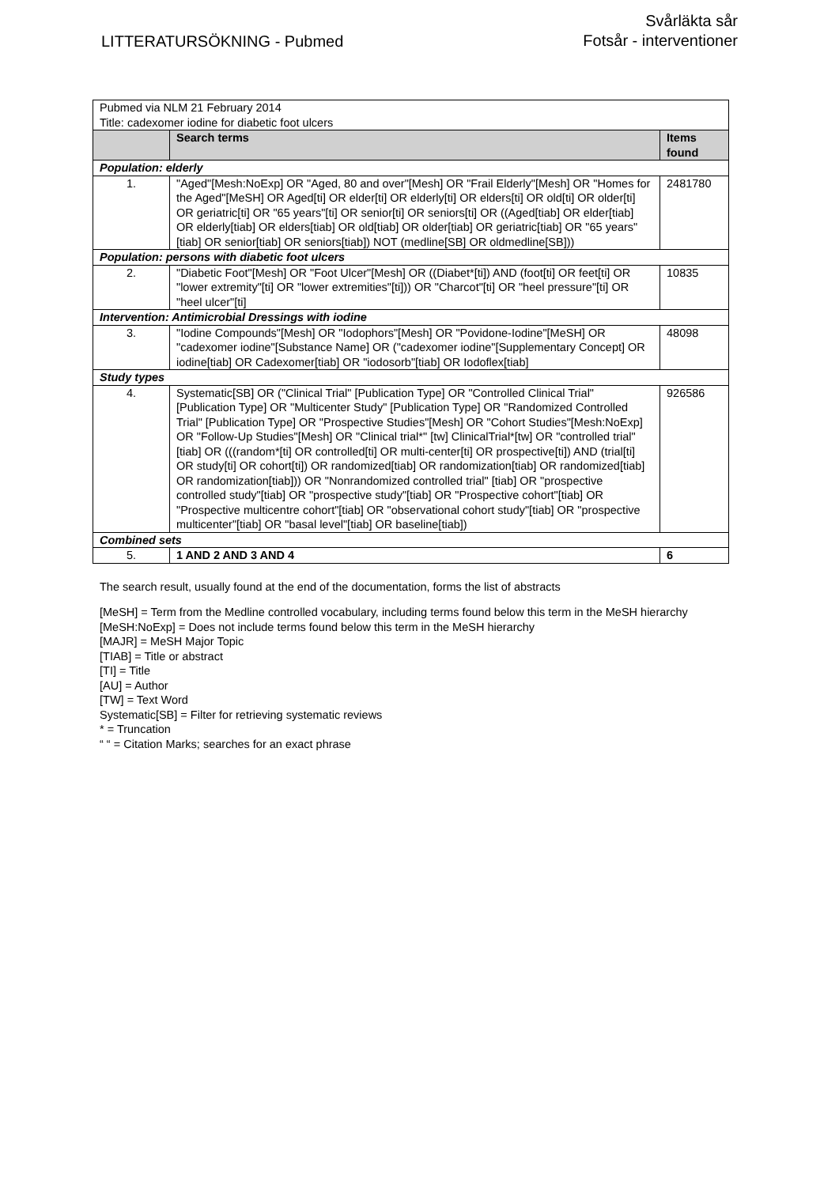LITTERATURSÖKNING - Pubmed
Svårläkta sår
Fotsår - interventioner
| Pubmed via NLM 21 February 2014 Title: cadexomer iodine for diabetic foot ulcers | | |
| | Search terms | Items found |
| Population: elderly | | |
| 1. | "Aged"[Mesh:NoExp] OR "Aged, 80 and over"[Mesh] OR "Frail Elderly"[Mesh] OR "Homes for the Aged"[MeSH] OR Aged[ti] OR elder[ti] OR elderly[ti] OR elders[ti] OR old[ti] OR older[ti] OR geriatric[ti] OR "65 years"[ti] OR senior[ti] OR seniors[ti] OR ((Aged[tiab] OR elder[tiab] OR elderly[tiab] OR elders[tiab] OR old[tiab] OR older[tiab] OR geriatric[tiab] OR "65 years"[tiab] OR senior[tiab] OR seniors[tiab]) NOT (medline[SB] OR oldmedline[SB])) | 2481780 |
| Population: persons with diabetic foot ulcers | | |
| 2. | "Diabetic Foot"[Mesh] OR "Foot Ulcer"[Mesh] OR ((Diabet*[ti]) AND (foot[ti] OR feet[ti] OR "lower extremity"[ti] OR "lower extremities"[ti])) OR "Charcot"[ti] OR "heel pressure"[ti] OR "heel ulcer"[ti] | 10835 |
| Intervention: Antimicrobial Dressings with iodine | | |
| 3. | "Iodine Compounds"[Mesh] OR "Iodophors"[Mesh] OR "Povidone-Iodine"[MeSH] OR "cadexomer iodine"[Substance Name] OR ("cadexomer iodine"[Supplementary Concept] OR iodine[tiab] OR Cadexomer[tiab] OR "iodosorb"[tiab] OR Iodoflex[tiab] | 48098 |
| Study types | | |
| 4. | Systematic[SB] OR ("Clinical Trial" [Publication Type] OR "Controlled Clinical Trial" [Publication Type] OR "Multicenter Study" [Publication Type] OR "Randomized Controlled Trial" [Publication Type] OR "Prospective Studies"[Mesh] OR "Cohort Studies"[Mesh:NoExp] OR "Follow-Up Studies"[Mesh] OR "Clinical trial*" [tw] ClinicalTrial*[tw] OR "controlled trial" [tiab] OR (((random*[ti] OR controlled[ti] OR multi-center[ti] OR prospective[ti]) AND (trial[ti] OR study[ti] OR cohort[ti]) OR randomized[tiab] OR randomization[tiab] OR randomized[tiab] OR randomization[tiab])) OR "Nonrandomized controlled trial" [tiab] OR "prospective controlled study"[tiab] OR "prospective study"[tiab] OR "Prospective cohort"[tiab] OR "Prospective multicentre cohort"[tiab] OR "observational cohort study"[tiab] OR "prospective multicenter"[tiab] OR "basal level"[tiab] OR baseline[tiab]) | 926586 |
| Combined sets | | |
| 5. | 1 AND 2 AND 3 AND 4 | 6 |
The search result, usually found at the end of the documentation, forms the list of abstracts
[MeSH] = Term from the Medline controlled vocabulary, including terms found below this term in the MeSH hierarchy
[MeSH:NoExp] = Does not include terms found below this term in the MeSH hierarchy
[MAJR] = MeSH Major Topic
[TIAB] = Title or abstract
[TI] = Title
[AU] = Author
[TW] = Text Word
Systematic[SB] = Filter for retrieving systematic reviews
* = Truncation
“ “ = Citation Marks; searches for an exact phrase